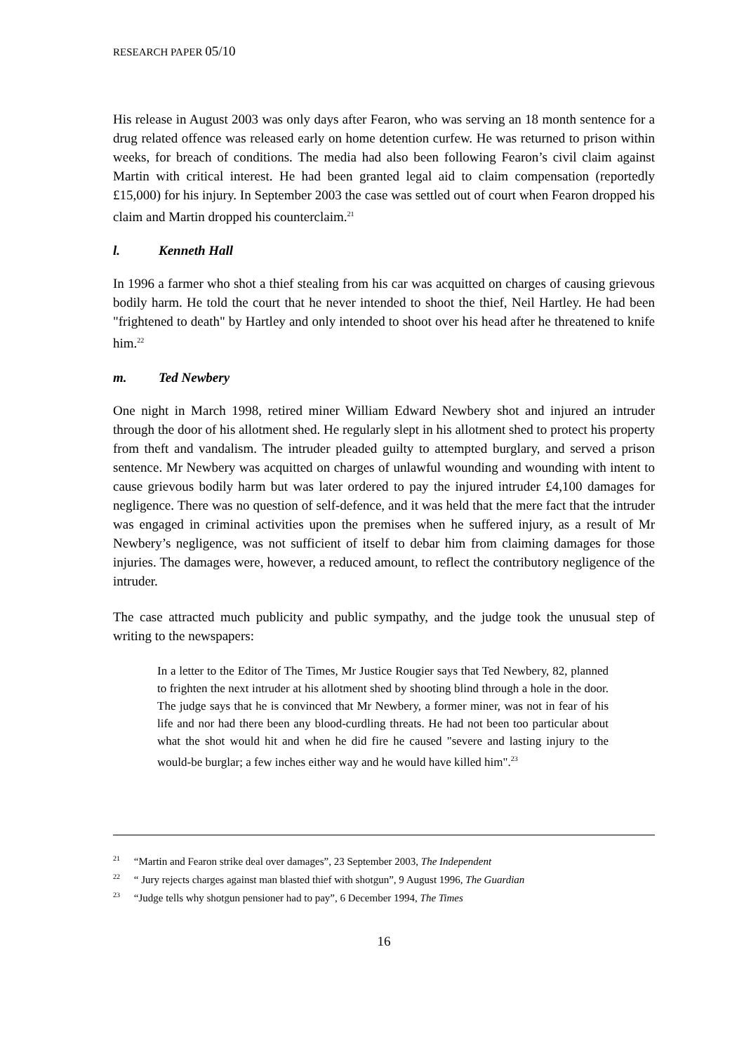RESEARCH PAPER 05/10
His release in August 2003 was only days after Fearon, who was serving an 18 month sentence for a drug related offence was released early on home detention curfew. He was returned to prison within weeks, for breach of conditions. The media had also been following Fearon’s civil claim against Martin with critical interest. He had been granted legal aid to claim compensation (reportedly £15,000) for his injury. In September 2003 the case was settled out of court when Fearon dropped his claim and Martin dropped his counterclaim.<sup>21</sup>
l. Kenneth Hall
In 1996 a farmer who shot a thief stealing from his car was acquitted on charges of causing grievous bodily harm. He told the court that he never intended to shoot the thief, Neil Hartley. He had been "frightened to death" by Hartley and only intended to shoot over his head after he threatened to knife him.<sup>22</sup>
m. Ted Newbery
One night in March 1998, retired miner William Edward Newbery shot and injured an intruder through the door of his allotment shed. He regularly slept in his allotment shed to protect his property from theft and vandalism. The intruder pleaded guilty to attempted burglary, and served a prison sentence. Mr Newbery was acquitted on charges of unlawful wounding and wounding with intent to cause grievous bodily harm but was later ordered to pay the injured intruder £4,100 damages for negligence. There was no question of self-defence, and it was held that the mere fact that the intruder was engaged in criminal activities upon the premises when he suffered injury, as a result of Mr Newbery’s negligence, was not sufficient of itself to debar him from claiming damages for those injuries. The damages were, however, a reduced amount, to reflect the contributory negligence of the intruder.
The case attracted much publicity and public sympathy, and the judge took the unusual step of writing to the newspapers:
In a letter to the Editor of The Times, Mr Justice Rougier says that Ted Newbery, 82, planned to frighten the next intruder at his allotment shed by shooting blind through a hole in the door. The judge says that he is convinced that Mr Newbery, a former miner, was not in fear of his life and nor had there been any blood-curdling threats. He had not been too particular about what the shot would hit and when he did fire he caused "severe and lasting injury to the would-be burglar; a few inches either way and he would have killed him".<sup>23</sup>
<sup>21</sup> “Martin and Fearon strike deal over damages”, 23 September 2003, The Independent
<sup>22</sup> “ Jury rejects charges against man blasted thief with shotgun”, 9 August 1996, The Guardian
<sup>23</sup> “Judge tells why shotgun pensioner had to pay”, 6 December 1994, The Times
16